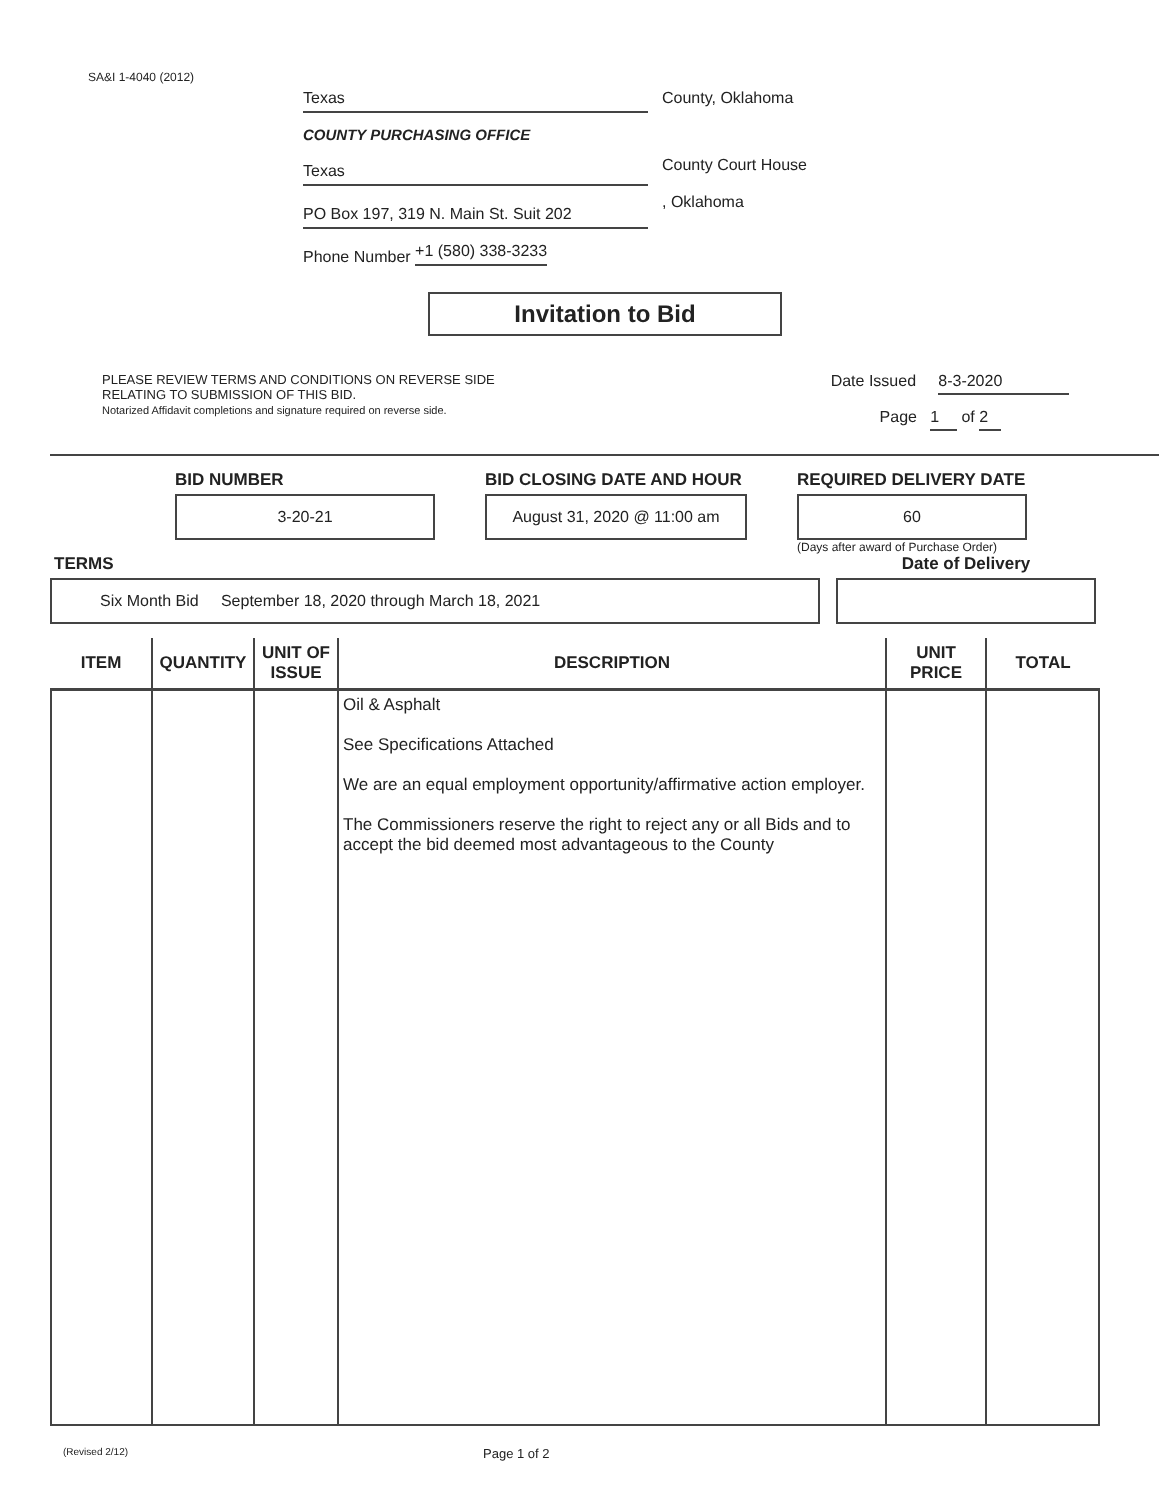SA&I 1-4040 (2012)
Texas
COUNTY PURCHASING OFFICE
Texas
PO Box 197, 319 N. Main St. Suit 202
Phone Number +1 (580) 338-3233
County, Oklahoma
County Court House
, Oklahoma
Invitation to Bid
PLEASE REVIEW TERMS AND CONDITIONS ON REVERSE SIDE
RELATING TO SUBMISSION OF THIS BID.
Notarized Affidavit completions and signature required on reverse side.
Date Issued 8-3-2020
Page 1 of 2
BID NUMBER
3-20-21
BID CLOSING DATE AND HOUR
August 31, 2020 @ 11:00 am
REQUIRED DELIVERY DATE
60
(Days after award of Purchase Order)
TERMS
Six Month Bid September 18, 2020 through March 18, 2021
Date of Delivery
| ITEM | QUANTITY | UNIT OF ISSUE | DESCRIPTION | UNIT PRICE | TOTAL |
| --- | --- | --- | --- | --- | --- |
| | | | Oil & Asphalt See Specifications Attached We are an equal employment opportunity/affirmative action employer. The Commissioners reserve the right to reject any or all Bids and to accept the bid deemed most advantageous to the County | | |
(Revised 2/12)
Page 1 of 2